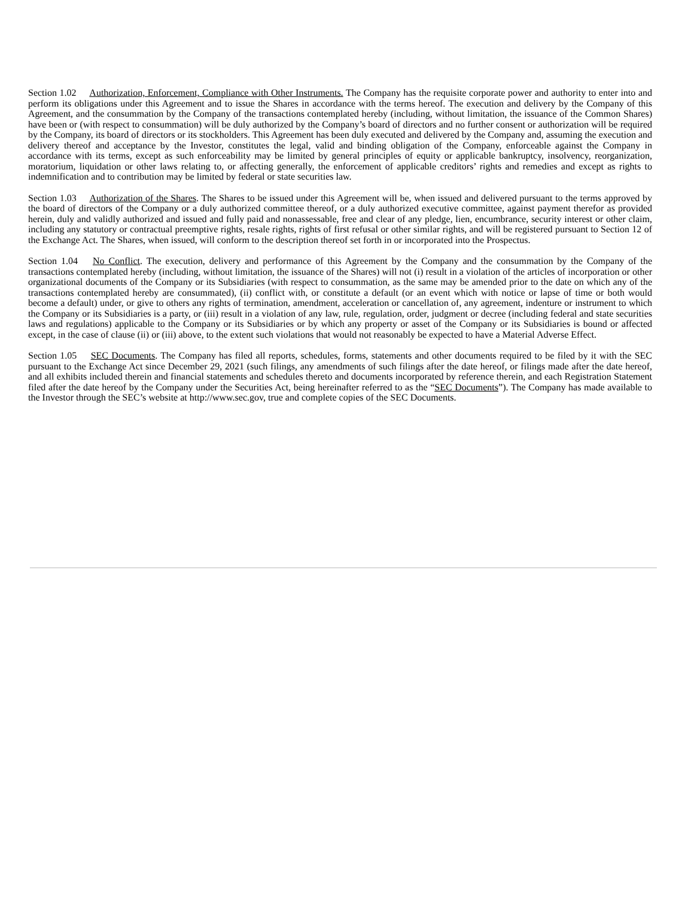Section 1.02 Authorization, Enforcement, Compliance with Other Instruments. The Company has the requisite corporate power and authority to enter into and perform its obligations under this Agreement and to issue the Shares in accordance with the terms hereof. The execution and delivery by the Company of this Agreement, and the consummation by the Company of the transactions contemplated hereby (including, without limitation, the issuance of the Common Shares) have been or (with respect to consummation) will be duly authorized by the Company’s board of directors and no further consent or authorization will be required by the Company, its board of directors or its stockholders. This Agreement has been duly executed and delivered by the Company and, assuming the execution and delivery thereof and acceptance by the Investor, constitutes the legal, valid and binding obligation of the Company, enforceable against the Company in accordance with its terms, except as such enforceability may be limited by general principles of equity or applicable bankruptcy, insolvency, reorganization, moratorium, liquidation or other laws relating to, or affecting generally, the enforcement of applicable creditors’ rights and remedies and except as rights to indemnification and to contribution may be limited by federal or state securities law.
Section 1.03 Authorization of the Shares. The Shares to be issued under this Agreement will be, when issued and delivered pursuant to the terms approved by the board of directors of the Company or a duly authorized committee thereof, or a duly authorized executive committee, against payment therefor as provided herein, duly and validly authorized and issued and fully paid and nonassessable, free and clear of any pledge, lien, encumbrance, security interest or other claim, including any statutory or contractual preemptive rights, resale rights, rights of first refusal or other similar rights, and will be registered pursuant to Section 12 of the Exchange Act. The Shares, when issued, will conform to the description thereof set forth in or incorporated into the Prospectus.
Section 1.04 No Conflict. The execution, delivery and performance of this Agreement by the Company and the consummation by the Company of the transactions contemplated hereby (including, without limitation, the issuance of the Shares) will not (i) result in a violation of the articles of incorporation or other organizational documents of the Company or its Subsidiaries (with respect to consummation, as the same may be amended prior to the date on which any of the transactions contemplated hereby are consummated), (ii) conflict with, or constitute a default (or an event which with notice or lapse of time or both would become a default) under, or give to others any rights of termination, amendment, acceleration or cancellation of, any agreement, indenture or instrument to which the Company or its Subsidiaries is a party, or (iii) result in a violation of any law, rule, regulation, order, judgment or decree (including federal and state securities laws and regulations) applicable to the Company or its Subsidiaries or by which any property or asset of the Company or its Subsidiaries is bound or affected except, in the case of clause (ii) or (iii) above, to the extent such violations that would not reasonably be expected to have a Material Adverse Effect.
Section 1.05 SEC Documents. The Company has filed all reports, schedules, forms, statements and other documents required to be filed by it with the SEC pursuant to the Exchange Act since December 29, 2021 (such filings, any amendments of such filings after the date hereof, or filings made after the date hereof, and all exhibits included therein and financial statements and schedules thereto and documents incorporated by reference therein, and each Registration Statement filed after the date hereof by the Company under the Securities Act, being hereinafter referred to as the “SEC Documents”). The Company has made available to the Investor through the SEC’s website at http://www.sec.gov, true and complete copies of the SEC Documents.